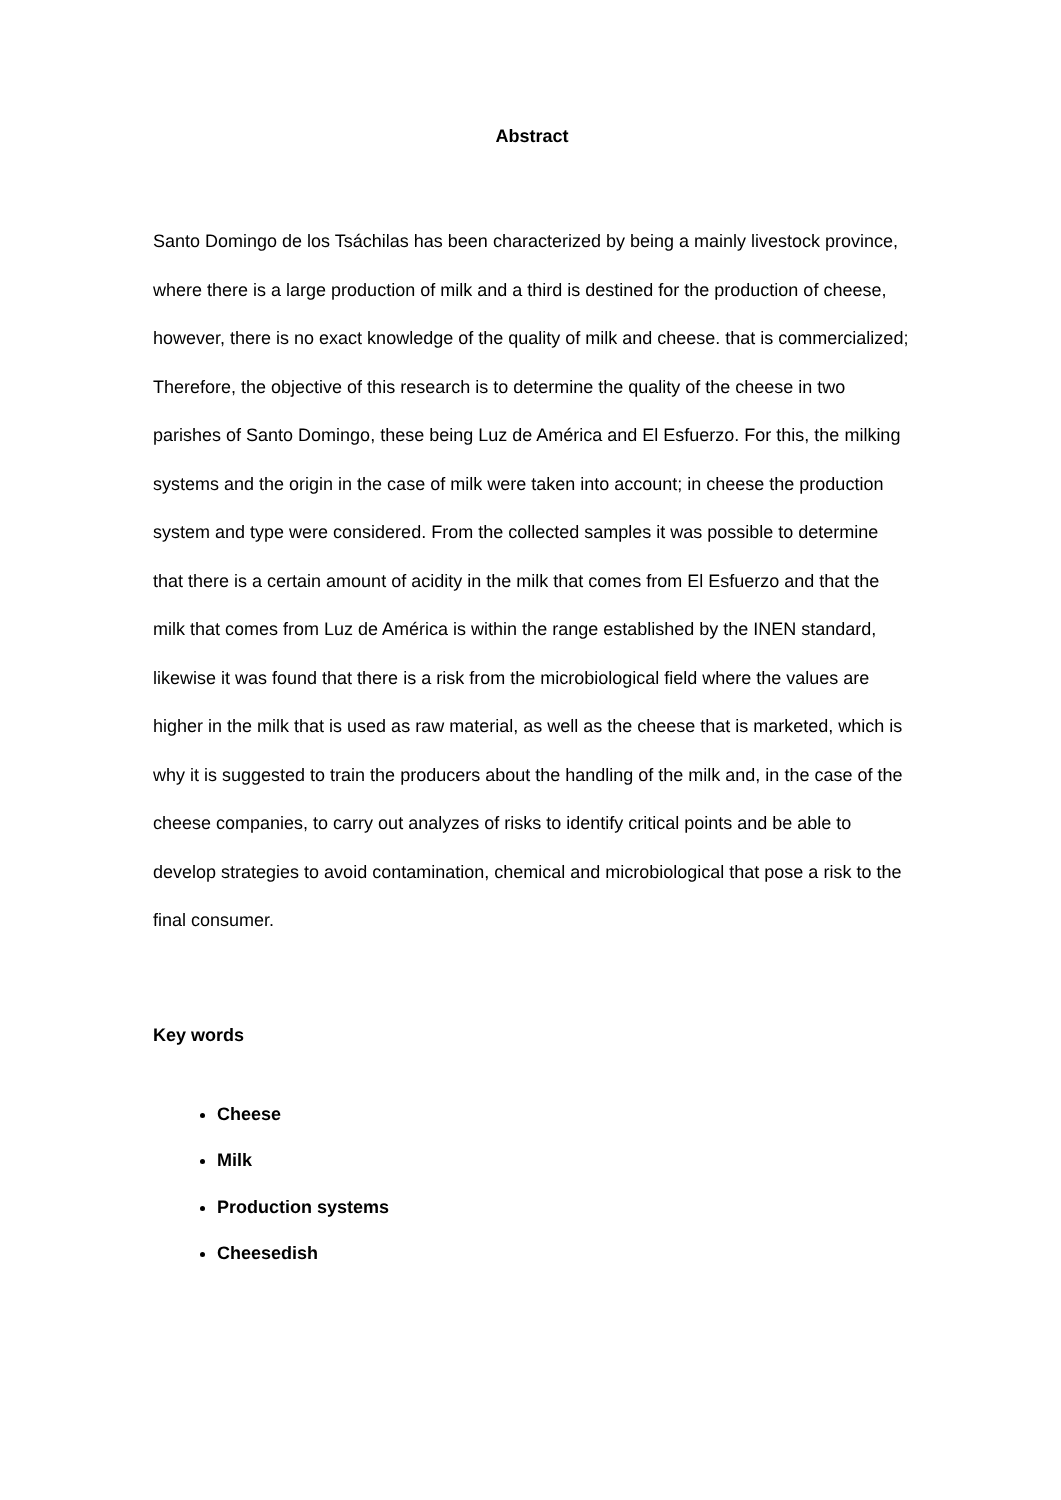Abstract
Santo Domingo de los Tsáchilas has been characterized by being a mainly livestock province, where there is a large production of milk and a third is destined for the production of cheese, however, there is no exact knowledge of the quality of milk and cheese. that is commercialized; Therefore, the objective of this research is to determine the quality of the cheese in two parishes of Santo Domingo, these being Luz de América and El Esfuerzo. For this, the milking systems and the origin in the case of milk were taken into account; in cheese the production system and type were considered. From the collected samples it was possible to determine that there is a certain amount of acidity in the milk that comes from El Esfuerzo and that the milk that comes from Luz de América is within the range established by the INEN standard, likewise it was found that there is a risk from the microbiological field where the values are higher in the milk that is used as raw material, as well as the cheese that is marketed, which is why it is suggested to train the producers about the handling of the milk and, in the case of the cheese companies, to carry out analyzes of risks to identify critical points and be able to develop strategies to avoid contamination, chemical and microbiological that pose a risk to the final consumer.
Key words
Cheese
Milk
Production systems
Cheesedish